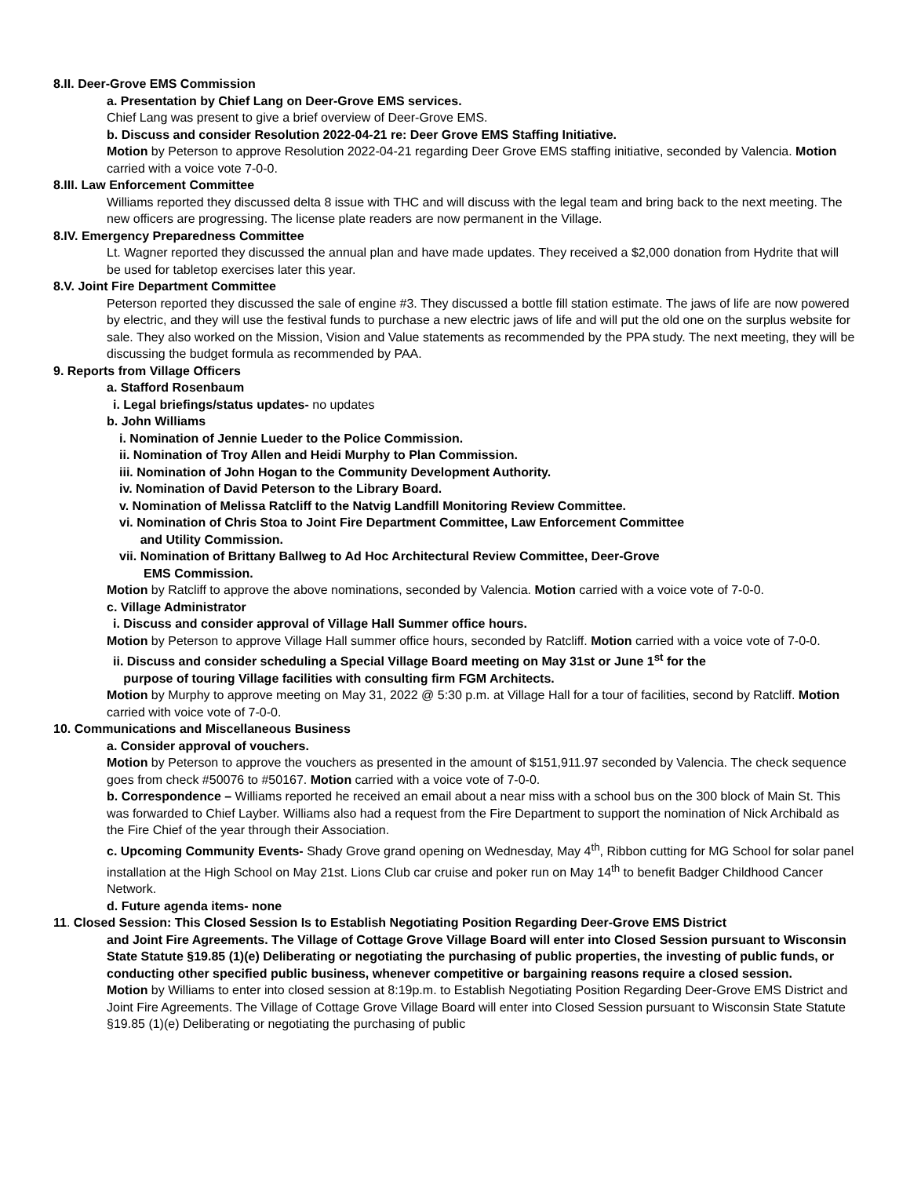8.II. Deer-Grove EMS Commission
a. Presentation by Chief Lang on Deer-Grove EMS services.
Chief Lang was present to give a brief overview of Deer-Grove EMS.
b. Discuss and consider Resolution 2022-04-21 re: Deer Grove EMS Staffing Initiative.
Motion by Peterson to approve Resolution 2022-04-21 regarding Deer Grove EMS staffing initiative, seconded by Valencia. Motion carried with a voice vote 7-0-0.
8.III. Law Enforcement Committee
Williams reported they discussed delta 8 issue with THC and will discuss with the legal team and bring back to the next meeting. The new officers are progressing. The license plate readers are now permanent in the Village.
8.IV. Emergency Preparedness Committee
Lt. Wagner reported they discussed the annual plan and have made updates. They received a $2,000 donation from Hydrite that will be used for tabletop exercises later this year.
8.V. Joint Fire Department Committee
Peterson reported they discussed the sale of engine #3. They discussed a bottle fill station estimate. The jaws of life are now powered by electric, and they will use the festival funds to purchase a new electric jaws of life and will put the old one on the surplus website for sale. They also worked on the Mission, Vision and Value statements as recommended by the PPA study. The next meeting, they will be discussing the budget formula as recommended by PAA.
9. Reports from Village Officers
a. Stafford Rosenbaum
i. Legal briefings/status updates- no updates
b. John Williams
i. Nomination of Jennie Lueder to the Police Commission.
ii. Nomination of Troy Allen and Heidi Murphy to Plan Commission.
iii. Nomination of John Hogan to the Community Development Authority.
iv. Nomination of David Peterson to the Library Board.
v. Nomination of Melissa Ratcliff to the Natvig Landfill Monitoring Review Committee.
vi. Nomination of Chris Stoa to Joint Fire Department Committee, Law Enforcement Committee
and Utility Commission.
vii. Nomination of Brittany Ballweg to Ad Hoc Architectural Review Committee, Deer-Grove
EMS Commission.
Motion by Ratcliff to approve the above nominations, seconded by Valencia. Motion carried with a voice vote of 7-0-0.
c. Village Administrator
i. Discuss and consider approval of Village Hall Summer office hours.
Motion by Peterson to approve Village Hall summer office hours, seconded by Ratcliff. Motion carried with a voice vote of 7-0-0.
ii. Discuss and consider scheduling a Special Village Board meeting on May 31st or June 1<sup>st</sup> for the
purpose of touring Village facilities with consulting firm FGM Architects.
Motion by Murphy to approve meeting on May 31, 2022 @ 5:30 p.m. at Village Hall for a tour of facilities, second by Ratcliff. Motion carried with voice vote of 7-0-0.
10. Communications and Miscellaneous Business
a. Consider approval of vouchers.
Motion by Peterson to approve the vouchers as presented in the amount of $151,911.97 seconded by Valencia. The check sequence goes from check #50076 to #50167. Motion carried with a voice vote of 7-0-0.
b. Correspondence – Williams reported he received an email about a near miss with a school bus on the 300 block of Main St. This was forwarded to Chief Layber. Williams also had a request from the Fire Department to support the nomination of Nick Archibald as the Fire Chief of the year through their Association.
c. Upcoming Community Events- Shady Grove grand opening on Wednesday, May 4<sup>th</sup>, Ribbon cutting for MG School for solar panel installation at the High School on May 21st. Lions Club car cruise and poker run on May 14<sup>th</sup> to benefit Badger Childhood Cancer Network.
d. Future agenda items- none
11. Closed Session: This Closed Session Is to Establish Negotiating Position Regarding Deer-Grove EMS District
and Joint Fire Agreements. The Village of Cottage Grove Village Board will enter into Closed Session pursuant to Wisconsin State Statute §19.85 (1)(e) Deliberating or negotiating the purchasing of public properties, the investing of public funds, or conducting other specified public business, whenever competitive or bargaining reasons require a closed session.
Motion by Williams to enter into closed session at 8:19p.m. to Establish Negotiating Position Regarding Deer-Grove EMS District and Joint Fire Agreements. The Village of Cottage Grove Village Board will enter into Closed Session pursuant to Wisconsin State Statute §19.85 (1)(e) Deliberating or negotiating the purchasing of public